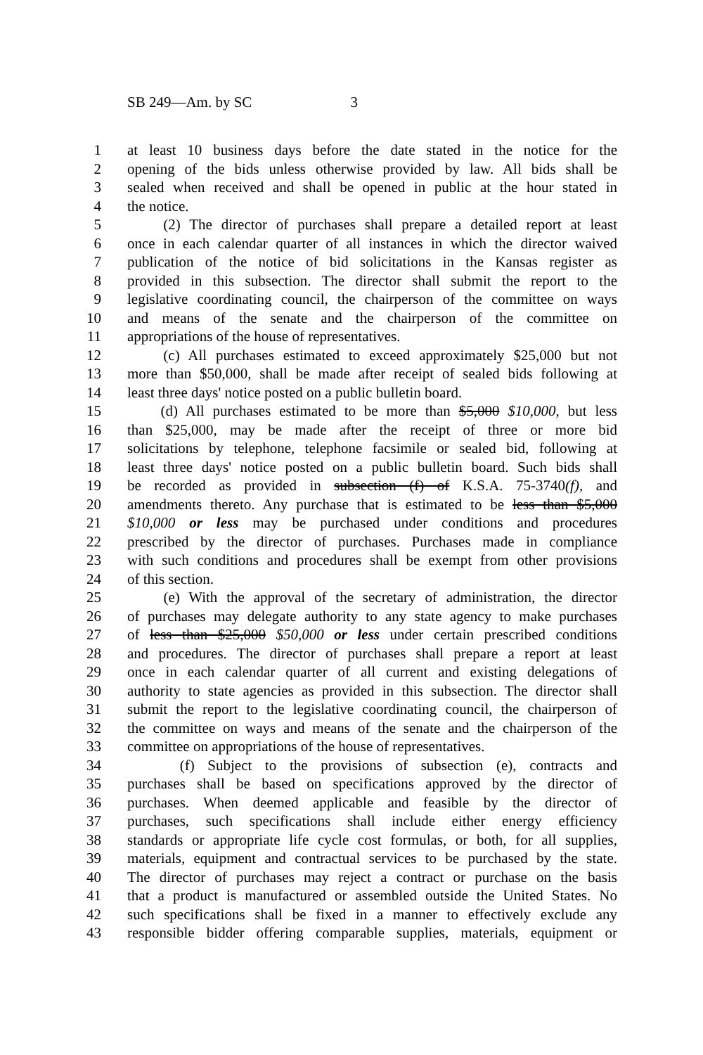SB 249—Am. by SC 3
1 at least 10 business days before the date stated in the notice for the
2 opening of the bids unless otherwise provided by law. All bids shall be
3 sealed when received and shall be opened in public at the hour stated in
4 the notice.
5 (2) The director of purchases shall prepare a detailed report at least
6 once in each calendar quarter of all instances in which the director waived
7 publication of the notice of bid solicitations in the Kansas register as
8 provided in this subsection. The director shall submit the report to the
9 legislative coordinating council, the chairperson of the committee on ways
10 and means of the senate and the chairperson of the committee on
11 appropriations of the house of representatives.
12 (c) All purchases estimated to exceed approximately $25,000 but not
13 more than $50,000, shall be made after receipt of sealed bids following at
14 least three days' notice posted on a public bulletin board.
15 (d) All purchases estimated to be more than $5,000 $10,000, but less
16 than $25,000, may be made after the receipt of three or more bid
17 solicitations by telephone, telephone facsimile or sealed bid, following at
18 least three days' notice posted on a public bulletin board. Such bids shall
19 be recorded as provided in subsection (f) of K.S.A. 75-3740(f), and
20 amendments thereto. Any purchase that is estimated to be less than $5,000
21 $10,000 or less may be purchased under conditions and procedures
22 prescribed by the director of purchases. Purchases made in compliance
23 with such conditions and procedures shall be exempt from other provisions
24 of this section.
25 (e) With the approval of the secretary of administration, the director
26 of purchases may delegate authority to any state agency to make purchases
27 of less than $25,000 $50,000 or less under certain prescribed conditions
28 and procedures. The director of purchases shall prepare a report at least
29 once in each calendar quarter of all current and existing delegations of
30 authority to state agencies as provided in this subsection. The director shall
31 submit the report to the legislative coordinating council, the chairperson of
32 the committee on ways and means of the senate and the chairperson of the
33 committee on appropriations of the house of representatives.
34 (f) Subject to the provisions of subsection (e), contracts and
35 purchases shall be based on specifications approved by the director of
36 purchases. When deemed applicable and feasible by the director of
37 purchases, such specifications shall include either energy efficiency
38 standards or appropriate life cycle cost formulas, or both, for all supplies,
39 materials, equipment and contractual services to be purchased by the state.
40 The director of purchases may reject a contract or purchase on the basis
41 that a product is manufactured or assembled outside the United States. No
42 such specifications shall be fixed in a manner to effectively exclude any
43 responsible bidder offering comparable supplies, materials, equipment or